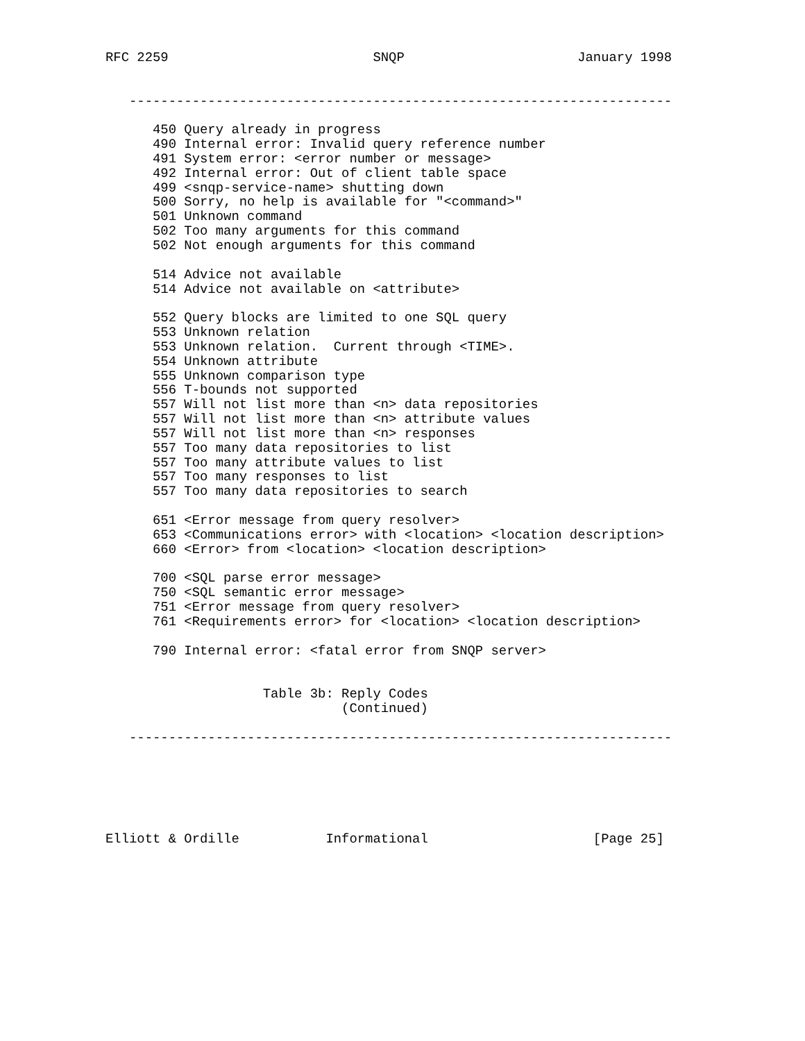RFC 2259                          SNQP                      January 1998


   ---------------------------------------------------------------------

      450 Query already in progress
      490 Internal error: Invalid query reference number
      491 System error: <error number or message>
      492 Internal error: Out of client table space
      499 <snqp-service-name> shutting down
      500 Sorry, no help is available for "<command>"
      501 Unknown command
      502 Too many arguments for this command
      502 Not enough arguments for this command

      514 Advice not available
      514 Advice not available on <attribute>

      552 Query blocks are limited to one SQL query
      553 Unknown relation
      553 Unknown relation.  Current through <TIME>.
      554 Unknown attribute
      555 Unknown comparison type
      556 T-bounds not supported
      557 Will not list more than <n> data repositories
      557 Will not list more than <n> attribute values
      557 Will not list more than <n> responses
      557 Too many data repositories to list
      557 Too many attribute values to list
      557 Too many responses to list
      557 Too many data repositories to search

      651 <Error message from query resolver>
      653 <Communications error> with <location> <location description>
      660 <Error> from <location> <location description>

      700 <SQL parse error message>
      750 <SQL semantic error message>
      751 <Error message from query resolver>
      761 <Requirements error> for <location> <location description>

      790 Internal error: <fatal error from SNQP server>


                    Table 3b: Reply Codes
                              (Continued)

   ---------------------------------------------------------------------






Elliott & Ordille           Informational                     [Page 25]